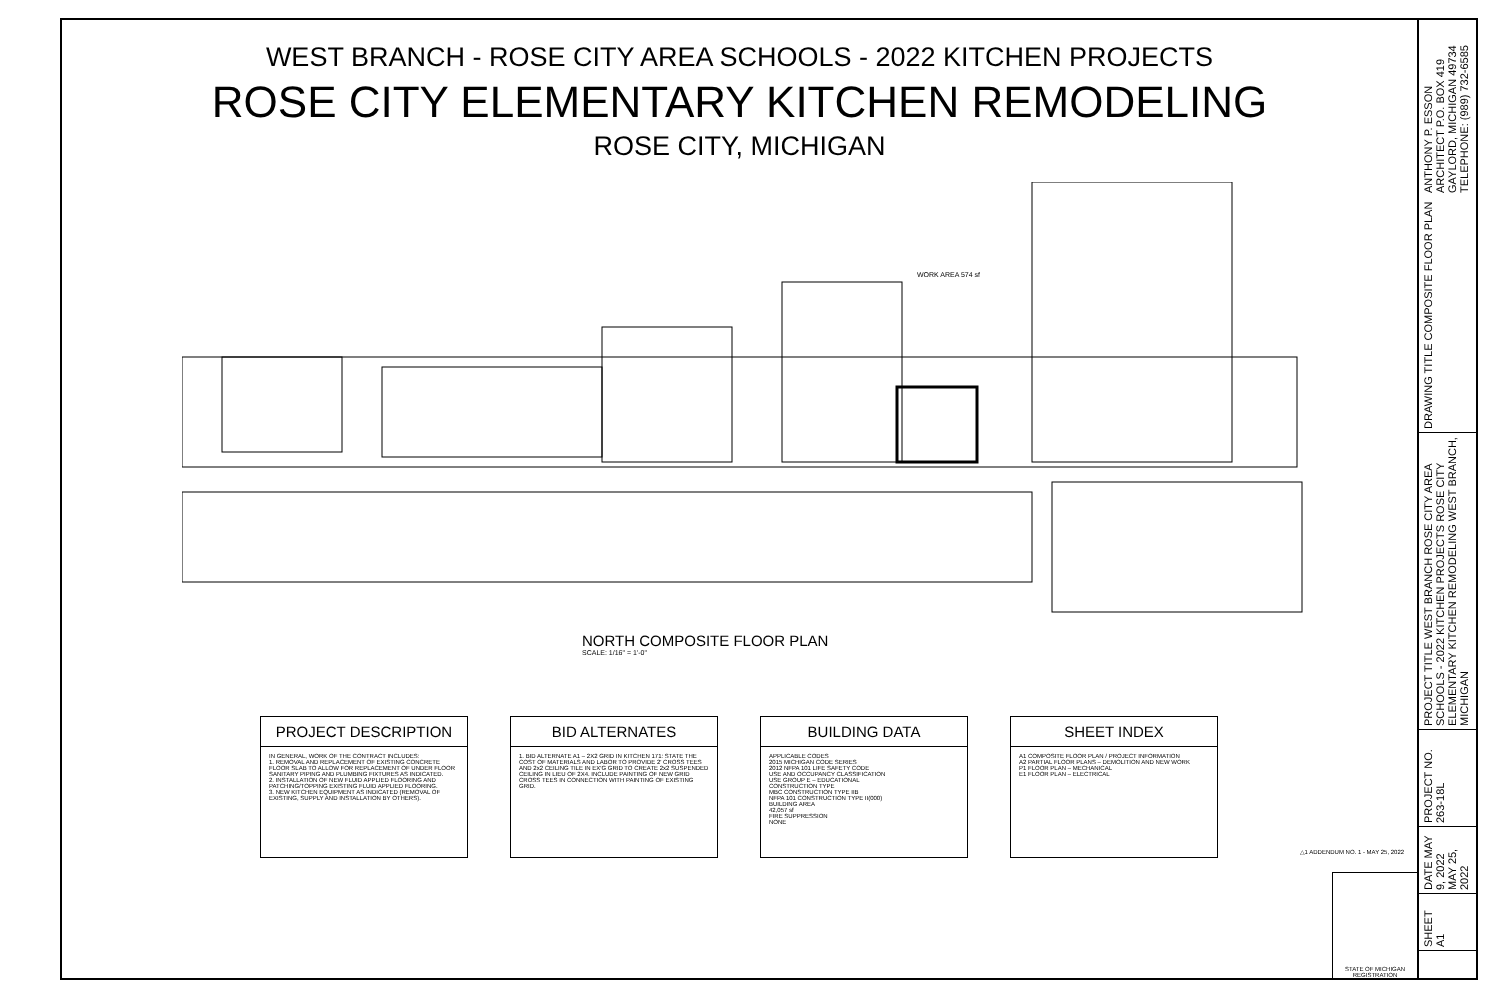WEST BRANCH - ROSE CITY AREA SCHOOLS - 2022 KITCHEN PROJECTS
ROSE CITY ELEMENTARY KITCHEN REMODELING
ROSE CITY, MICHIGAN
WORK AREA 574 sf
NORTH COMPOSITE FLOOR PLAN
SCALE: 1/16" = 1'-0"
PROJECT DESCRIPTION
IN GENERAL, WORK OF THE CONTRACT INCLUDES:
1. REMOVAL AND REPLACEMENT OF EXISTING CONCRETE FLOOR SLAB TO ALLOW FOR REPLACEMENT OF UNDER FLOOR SANITARY PIPING AND PLUMBING FIXTURES AS INDICATED.
2. INSTALLATION OF NEW FLUID APPLIED FLOORING AND PATCHING/TOPPING EXISTING FLUID APPLIED FLOORING.
3. NEW KITCHEN EQUIPMENT AS INDICATED (REMOVAL OF EXISTING, SUPPLY AND INSTALLATION BY OTHERS).
BID ALTERNATES
1. BID ALTERNATE A1 – 2X2 GRID IN KITCHEN 171: STATE THE COST OF MATERIALS AND LABOR TO PROVIDE 2' CROSS TEES AND 2x2 CEILING TILE IN EX'G GRID TO CREATE 2x2 SUSPENDED CEILING IN LIEU OF 2X4. INCLUDE PAINTING OF NEW GRID CROSS TEES IN CONNECTION WITH PAINTING OF EXISTING GRID.
BUILDING DATA
APPLICABLE CODES
2015 MICHIGAN CODE SERIES
2012 NFPA 101 LIFE SAFETY CODE
USE AND OCCUPANCY CLASSIFICATION
USE GROUP E – EDUCATIONAL
CONSTRUCTION TYPE
MBC CONSTRUCTION TYPE IIB
NFPA 101 CONSTRUCTION TYPE II(000)
BUILDING AREA
42,057 sf
FIRE SUPPRESSION
NONE
SHEET INDEX
A1 COMPOSITE FLOOR PLAN / PROJECT INFORMATION
A2 PARTIAL FLOOR PLANS – DEMOLITION AND NEW WORK
P1 FLOOR PLAN – MECHANICAL
E1 FLOOR PLAN – ELECTRICAL
△1 ADDENDUM NO. 1 - MAY 25, 2022
STATE OF MICHIGAN REGISTRATION
ANTHONY P. ESSON ARCHITECT P.O. BOX 419 GAYLORD, MICHIGAN 49734 TELEPHONE: (989) 732-6585
DRAWING TITLE COMPOSITE FLOOR PLAN
PROJECT TITLE WEST BRANCH ROSE CITY AREA SCHOOLS - 2022 KITCHEN PROJECTS ROSE CITY ELEMENTARY KITCHEN REMODELING WEST BRANCH, MICHIGAN
PROJECT NO. 263-18L
DATE MAY 9, 2022 MAY 25, 2022
SHEET A1